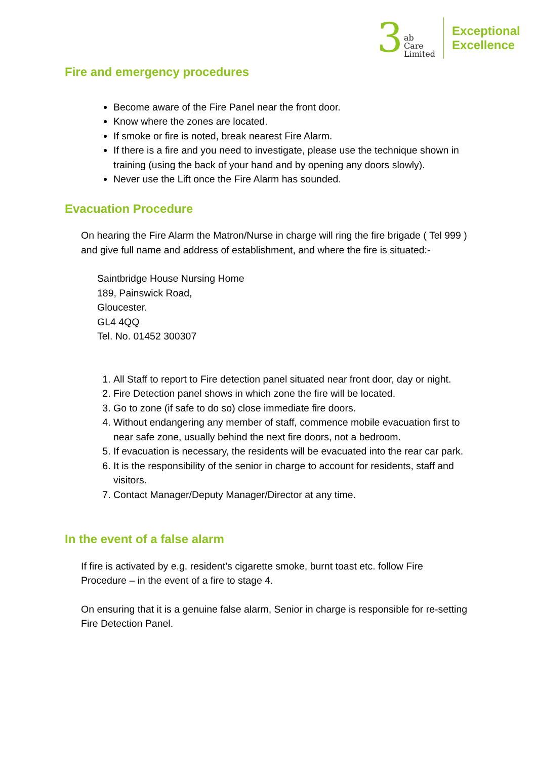3 ab
Care
Limited
Exceptional
Excellence
Fire and emergency procedures
Become aware of the Fire Panel near the front door.
Know where the zones are located.
If smoke or fire is noted, break nearest Fire Alarm.
If there is a fire and you need to investigate, please use the technique shown in training (using the back of your hand and by opening any doors slowly).
Never use the Lift once the Fire Alarm has sounded.
Evacuation Procedure
On hearing the Fire Alarm the Matron/Nurse in charge will ring the fire brigade ( Tel 999 ) and give full name and address of establishment, and where the fire is situated:-
Saintbridge House Nursing Home
189, Painswick Road,
Gloucester.
GL4 4QQ
Tel. No. 01452 300307
1. All Staff to report to Fire detection panel situated near front door, day or night.
2. Fire Detection panel shows in which zone the fire will be located.
3. Go to zone (if safe to do so) close immediate fire doors.
4. Without endangering any member of staff, commence mobile evacuation first to near safe zone, usually behind the next fire doors, not a bedroom.
5. If evacuation is necessary, the residents will be evacuated into the rear car park.
6. It is the responsibility of the senior in charge to account for residents, staff and visitors.
7. Contact Manager/Deputy Manager/Director at any time.
In the event of a false alarm
If fire is activated by e.g. resident’s cigarette smoke, burnt toast etc. follow Fire Procedure – in the event of a fire to stage 4.
On ensuring that it is a genuine false alarm, Senior in charge is responsible for re-setting Fire Detection Panel.